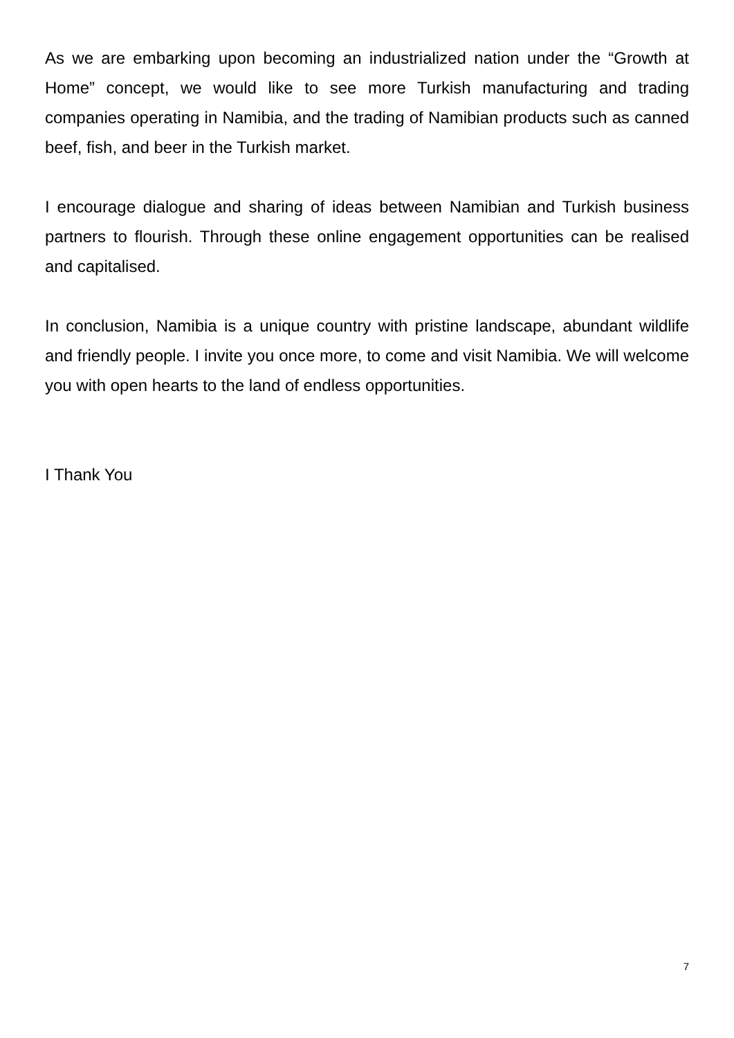As we are embarking upon becoming an industrialized nation under the “Growth at Home” concept, we would like to see more Turkish manufacturing and trading companies operating in Namibia, and the trading of Namibian products such as canned beef, fish, and beer in the Turkish market.
I encourage dialogue and sharing of ideas between Namibian and Turkish business partners to flourish. Through these online engagement opportunities can be realised and capitalised.
In conclusion, Namibia is a unique country with pristine landscape, abundant wildlife and friendly people. I invite you once more, to come and visit Namibia. We will welcome you with open hearts to the land of endless opportunities.
I Thank You
7